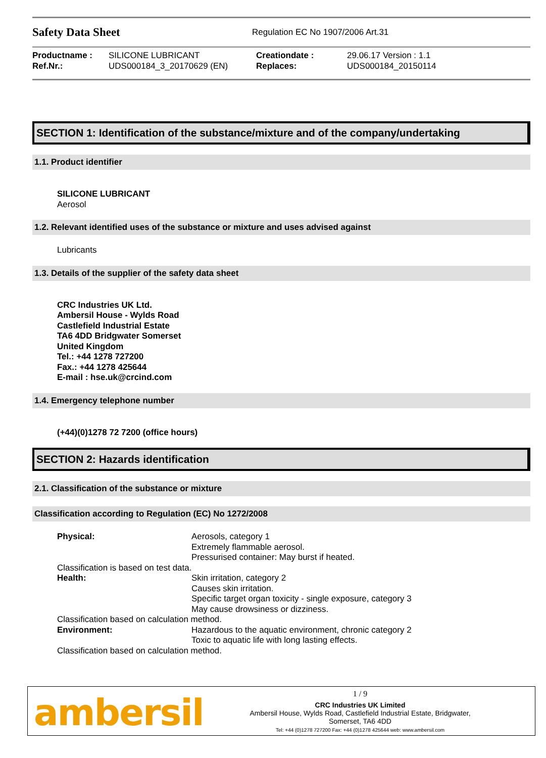Safety Data Sheet
Regulation EC No 1907/2006 Art.31
| Productname : | SILICONE LUBRICANT | Creationdate : | 29.06.17 Version : 1.1 |
| Ref.Nr.: | UDS000184_3_20170629 (EN) | Replaces: | UDS000184_20150114 |
SECTION 1: Identification of the substance/mixture and of the company/undertaking
1.1. Product identifier
SILICONE LUBRICANT
Aerosol
1.2. Relevant identified uses of the substance or mixture and uses advised against
Lubricants
1.3. Details of the supplier of the safety data sheet
CRC Industries UK Ltd.
Ambersil House - Wylds Road
Castlefield Industrial Estate
TA6 4DD Bridgwater Somerset
United Kingdom
Tel.: +44 1278 727200
Fax.: +44 1278 425644
E-mail : hse.uk@crcind.com
1.4. Emergency telephone number
(+44)(0)1278 72 7200 (office hours)
SECTION 2: Hazards identification
2.1. Classification of the substance or mixture
Classification according to Regulation (EC) No 1272/2008
| Physical: | Aerosols, category 1 Extremely flammable aerosol. Pressurised container: May burst if heated. |
| Classification is based on test data. | |
| Health: | Skin irritation, category 2 Causes skin irritation. Specific target organ toxicity - single exposure, category 3 May cause drowsiness or dizziness. |
| Classification based on calculation method. | |
| Environment: | Hazardous to the aquatic environment, chronic category 2 Toxic to aquatic life with long lasting effects. |
| Classification based on calculation method. | |
ambersil
1 / 9
CRC Industries UK Limited
Ambersil House, Wylds Road, Castlefield Industrial Estate, Bridgwater,
Somerset, TA6 4DD
Tel: +44 (0)1278 727200 Fax: +44 (0)1278 425644 web: www.ambersil.com